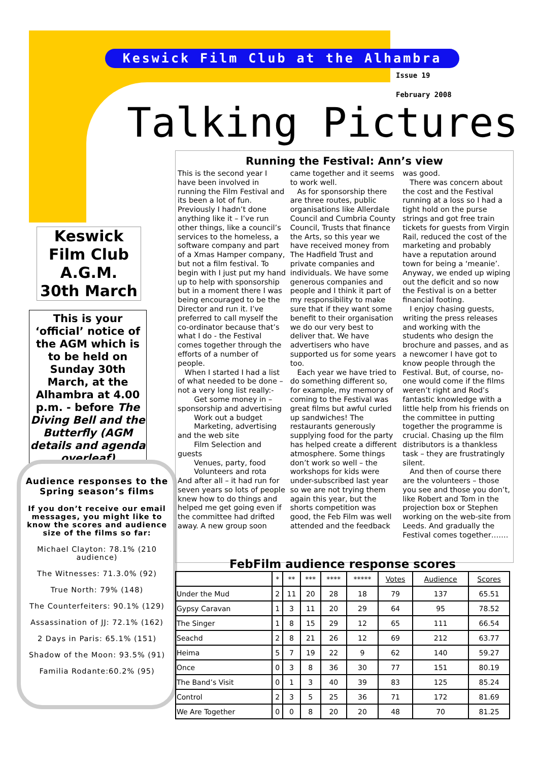Keswick Film Club at the Alhambra
Issue 19
February 2008
Talking Pictures
Keswick
Film Club
A.G.M.
30th March
This is your ‘official’ notice of the AGM which is to be held on Sunday 30th March, at the Alhambra at 4.00 p.m. - before The Diving Bell and the Butterfly (AGM details and agenda overleaf)
Audience responses to the Spring season’s films
If you don’t receive our email messages, you might like to know the scores and audience size of the films so far:
Michael Clayton: 78.1% (210 audience)
The Witnesses: 71.3.0% (92)
True North: 79% (148)
The Counterfeiters: 90.1% (129)
Assassination of JJ: 72.1% (162)
2 Days in Paris: 65.1% (151)
Shadow of the Moon: 93.5% (91)
Familia Rodante:60.2% (95)
Running the Festival: Ann’s view
This is the second year I have been involved in running the Film Festival and its been a lot of fun. Previously I hadn’t done anything like it – I’ve run other things, like a council’s services to the homeless, a software company and part of a Xmas Hamper company, but not a film festival. To begin with I just put my hand up to help with sponsorship but in a moment there I was being encouraged to be the Director and run it. I’ve preferred to call myself the co-ordinator because that’s what I do - the Festival comes together through the efforts of a number of people.
When I started I had a list of what needed to be done – not a very long list really:-
Get some money in – sponsorship and advertising
Work out a budget
Marketing, advertising and the web site
Film Selection and guests
Venues, party, food
Volunteers and rota
And after all – it had run for seven years so lots of people knew how to do things and helped me get going even if the committee had drifted away. A new group soon
came together and it seems to work well.
As for sponsorship there are three routes, public organisations like Allerdale Council and Cumbria County Council, Trusts that finance the Arts, so this year we have received money from The Hadfield Trust and private companies and individuals. We have some generous companies and people and I think it part of my responsibility to make sure that if they want some benefit to their organisation we do our very best to deliver that. We have advertisers who have supported us for some years too.
Each year we have tried to do something different so, for example, my memory of coming to the Festival was great films but awful curled up sandwiches! The restaurants generously supplying food for the party has helped create a different atmosphere. Some things don’t work so well – the workshops for kids were under-subscribed last year so we are not trying them again this year, but the shorts competition was good, the Feb Film was well attended and the feedback
was good.
There was concern about the cost and the Festival running at a loss so I had a tight hold on the purse strings and got free train tickets for guests from Virgin Rail, reduced the cost of the marketing and probably have a reputation around town for being a ‘meanie’. Anyway, we ended up wiping out the deficit and so now the Festival is on a better financial footing.
I enjoy chasing guests, writing the press releases and working with the students who design the brochure and passes, and as a newcomer I have got to know people through the Festival. But, of course, no-one would come if the films weren’t right and Rod’s fantastic knowledge with a little help from his friends on the committee in putting together the programme is crucial. Chasing up the film distributors is a thankless task – they are frustratingly silent.
And then of course there are the volunteers – those you see and those you don’t, like Robert and Tom in the projection box or Stephen working on the web-site from Leeds. And gradually the Festival comes together…….
FebFilm audience response scores
| | * | ** | *** | **** | ***** | Votes | Audience | Scores |
| --- | --- | --- | --- | --- | --- | --- | --- | --- |
| Under the Mud | 2 | 11 | 20 | 28 | 18 | 79 | 137 | 65.51 |
| Gypsy Caravan | 1 | 3 | 11 | 20 | 29 | 64 | 95 | 78.52 |
| The Singer | 1 | 8 | 15 | 29 | 12 | 65 | 111 | 66.54 |
| Seachd | 2 | 8 | 21 | 26 | 12 | 69 | 212 | 63.77 |
| Heima | 5 | 7 | 19 | 22 | 9 | 62 | 140 | 59.27 |
| Once | 0 | 3 | 8 | 36 | 30 | 77 | 151 | 80.19 |
| The Band’s Visit | 0 | 1 | 3 | 40 | 39 | 83 | 125 | 85.24 |
| Control | 2 | 3 | 5 | 25 | 36 | 71 | 172 | 81.69 |
| We Are Together | 0 | 0 | 8 | 20 | 20 | 48 | 70 | 81.25 |